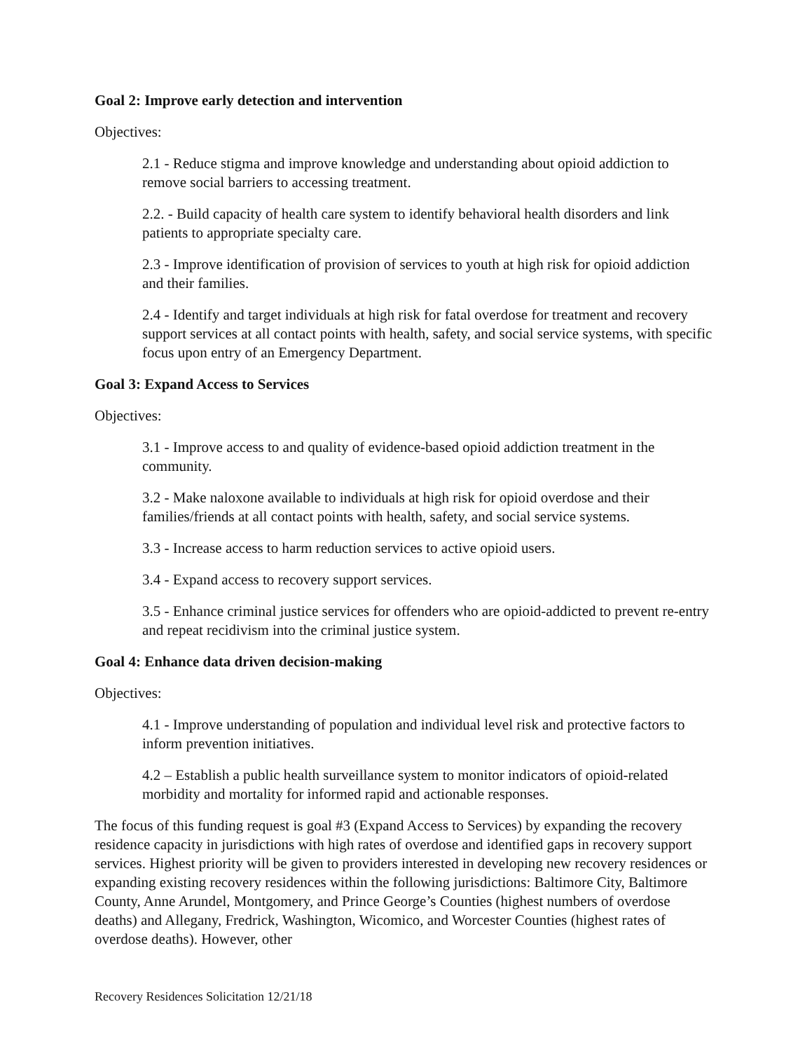Goal 2: Improve early detection and intervention
Objectives:
2.1 - Reduce stigma and improve knowledge and understanding about opioid addiction to remove social barriers to accessing treatment.
2.2. - Build capacity of health care system to identify behavioral health disorders and link patients to appropriate specialty care.
2.3 - Improve identification of provision of services to youth at high risk for opioid addiction and their families.
2.4 - Identify and target individuals at high risk for fatal overdose for treatment and recovery support services at all contact points with health, safety, and social service systems, with specific focus upon entry of an Emergency Department.
Goal 3: Expand Access to Services
Objectives:
3.1 - Improve access to and quality of evidence-based opioid addiction treatment in the community.
3.2 - Make naloxone available to individuals at high risk for opioid overdose and their families/friends at all contact points with health, safety, and social service systems.
3.3 - Increase access to harm reduction services to active opioid users.
3.4 - Expand access to recovery support services.
3.5 - Enhance criminal justice services for offenders who are opioid-addicted to prevent re-entry and repeat recidivism into the criminal justice system.
Goal 4: Enhance data driven decision-making
Objectives:
4.1 - Improve understanding of population and individual level risk and protective factors to inform prevention initiatives.
4.2 – Establish a public health surveillance system to monitor indicators of opioid-related morbidity and mortality for informed rapid and actionable responses.
The focus of this funding request is goal #3 (Expand Access to Services) by expanding the recovery residence capacity in jurisdictions with high rates of overdose and identified gaps in recovery support services. Highest priority will be given to providers interested in developing new recovery residences or expanding existing recovery residences within the following jurisdictions: Baltimore City, Baltimore County, Anne Arundel, Montgomery, and Prince George’s Counties (highest numbers of overdose deaths) and Allegany, Fredrick, Washington, Wicomico, and Worcester Counties (highest rates of overdose deaths). However, other
Recovery Residences Solicitation 12/21/18